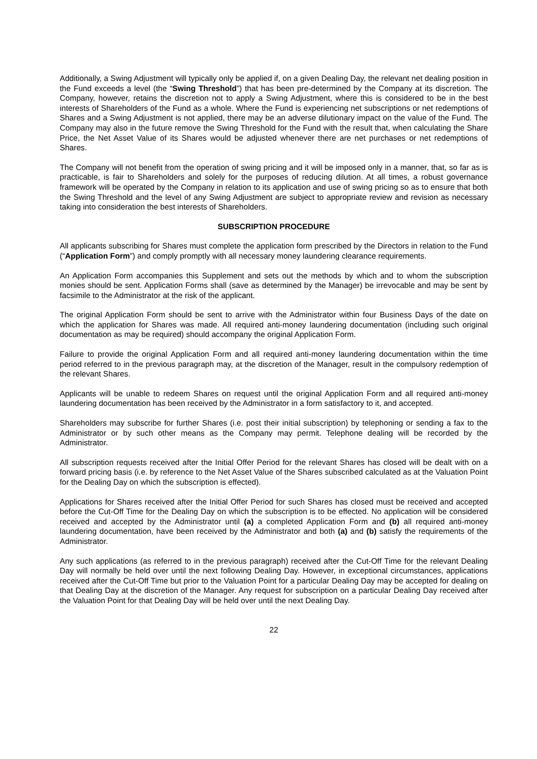Additionally, a Swing Adjustment will typically only be applied if, on a given Dealing Day, the relevant net dealing position in the Fund exceeds a level (the “Swing Threshold”) that has been pre-determined by the Company at its discretion. The Company, however, retains the discretion not to apply a Swing Adjustment, where this is considered to be in the best interests of Shareholders of the Fund as a whole. Where the Fund is experiencing net subscriptions or net redemptions of Shares and a Swing Adjustment is not applied, there may be an adverse dilutionary impact on the value of the Fund. The Company may also in the future remove the Swing Threshold for the Fund with the result that, when calculating the Share Price, the Net Asset Value of its Shares would be adjusted whenever there are net purchases or net redemptions of Shares.
The Company will not benefit from the operation of swing pricing and it will be imposed only in a manner, that, so far as is practicable, is fair to Shareholders and solely for the purposes of reducing dilution. At all times, a robust governance framework will be operated by the Company in relation to its application and use of swing pricing so as to ensure that both the Swing Threshold and the level of any Swing Adjustment are subject to appropriate review and revision as necessary taking into consideration the best interests of Shareholders.
SUBSCRIPTION PROCEDURE
All applicants subscribing for Shares must complete the application form prescribed by the Directors in relation to the Fund (“Application Form”) and comply promptly with all necessary money laundering clearance requirements.
An Application Form accompanies this Supplement and sets out the methods by which and to whom the subscription monies should be sent. Application Forms shall (save as determined by the Manager) be irrevocable and may be sent by facsimile to the Administrator at the risk of the applicant.
The original Application Form should be sent to arrive with the Administrator within four Business Days of the date on which the application for Shares was made. All required anti-money laundering documentation (including such original documentation as may be required) should accompany the original Application Form.
Failure to provide the original Application Form and all required anti-money laundering documentation within the time period referred to in the previous paragraph may, at the discretion of the Manager, result in the compulsory redemption of the relevant Shares.
Applicants will be unable to redeem Shares on request until the original Application Form and all required anti-money laundering documentation has been received by the Administrator in a form satisfactory to it, and accepted.
Shareholders may subscribe for further Shares (i.e. post their initial subscription) by telephoning or sending a fax to the Administrator or by such other means as the Company may permit. Telephone dealing will be recorded by the Administrator.
All subscription requests received after the Initial Offer Period for the relevant Shares has closed will be dealt with on a forward pricing basis (i.e. by reference to the Net Asset Value of the Shares subscribed calculated as at the Valuation Point for the Dealing Day on which the subscription is effected).
Applications for Shares received after the Initial Offer Period for such Shares has closed must be received and accepted before the Cut-Off Time for the Dealing Day on which the subscription is to be effected. No application will be considered received and accepted by the Administrator until (a) a completed Application Form and (b) all required anti-money laundering documentation, have been received by the Administrator and both (a) and (b) satisfy the requirements of the Administrator.
Any such applications (as referred to in the previous paragraph) received after the Cut-Off Time for the relevant Dealing Day will normally be held over until the next following Dealing Day. However, in exceptional circumstances, applications received after the Cut-Off Time but prior to the Valuation Point for a particular Dealing Day may be accepted for dealing on that Dealing Day at the discretion of the Manager. Any request for subscription on a particular Dealing Day received after the Valuation Point for that Dealing Day will be held over until the next Dealing Day.
22